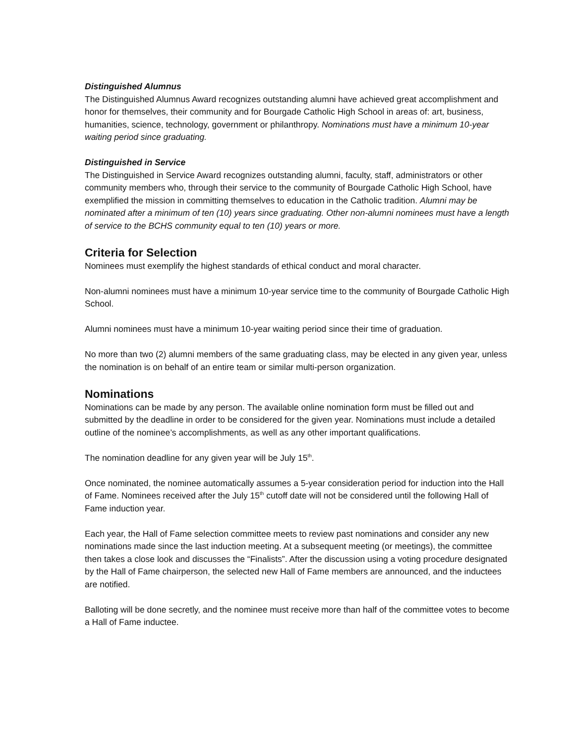Distinguished Alumnus
The Distinguished Alumnus Award recognizes outstanding alumni have achieved great accomplishment and honor for themselves, their community and for Bourgade Catholic High School in areas of: art, business, humanities, science, technology, government or philanthropy. Nominations must have a minimum 10-year waiting period since graduating.
Distinguished in Service
The Distinguished in Service Award recognizes outstanding alumni, faculty, staff, administrators or other community members who, through their service to the community of Bourgade Catholic High School, have exemplified the mission in committing themselves to education in the Catholic tradition. Alumni may be nominated after a minimum of ten (10) years since graduating. Other non-alumni nominees must have a length of service to the BCHS community equal to ten (10) years or more.
Criteria for Selection
Nominees must exemplify the highest standards of ethical conduct and moral character.
Non-alumni nominees must have a minimum 10-year service time to the community of Bourgade Catholic High School.
Alumni nominees must have a minimum 10-year waiting period since their time of graduation.
No more than two (2) alumni members of the same graduating class, may be elected in any given year, unless the nomination is on behalf of an entire team or similar multi-person organization.
Nominations
Nominations can be made by any person. The available online nomination form must be filled out and submitted by the deadline in order to be considered for the given year. Nominations must include a detailed outline of the nominee’s accomplishments, as well as any other important qualifications.
The nomination deadline for any given year will be July 15<sup>th</sup>.
Once nominated, the nominee automatically assumes a 5-year consideration period for induction into the Hall of Fame. Nominees received after the July 15<sup>th</sup> cutoff date will not be considered until the following Hall of Fame induction year.
Each year, the Hall of Fame selection committee meets to review past nominations and consider any new nominations made since the last induction meeting. At a subsequent meeting (or meetings), the committee then takes a close look and discusses the “Finalists”. After the discussion using a voting procedure designated by the Hall of Fame chairperson, the selected new Hall of Fame members are announced, and the inductees are notified.
Balloting will be done secretly, and the nominee must receive more than half of the committee votes to become a Hall of Fame inductee.